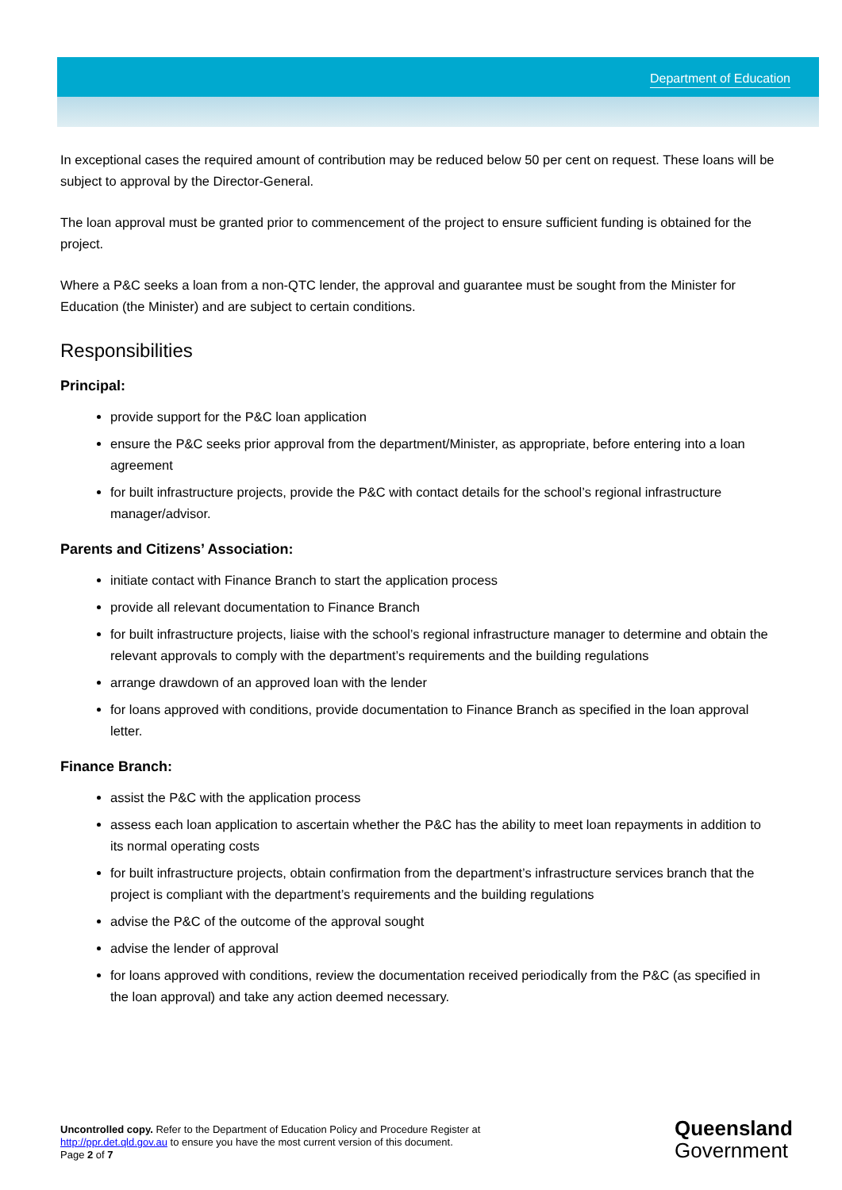Department of Education
In exceptional cases the required amount of contribution may be reduced below 50 per cent on request. These loans will be subject to approval by the Director-General.
The loan approval must be granted prior to commencement of the project to ensure sufficient funding is obtained for the project.
Where a P&C seeks a loan from a non-QTC lender, the approval and guarantee must be sought from the Minister for Education (the Minister) and are subject to certain conditions.
Responsibilities
Principal:
provide support for the P&C loan application
ensure the P&C seeks prior approval from the department/Minister, as appropriate, before entering into a loan agreement
for built infrastructure projects, provide the P&C with contact details for the school’s regional infrastructure manager/advisor.
Parents and Citizens’ Association:
initiate contact with Finance Branch to start the application process
provide all relevant documentation to Finance Branch
for built infrastructure projects, liaise with the school’s regional infrastructure manager to determine and obtain the relevant approvals to comply with the department’s requirements and the building regulations
arrange drawdown of an approved loan with the lender
for loans approved with conditions, provide documentation to Finance Branch as specified in the loan approval letter.
Finance Branch:
assist the P&C with the application process
assess each loan application to ascertain whether the P&C has the ability to meet loan repayments in addition to its normal operating costs
for built infrastructure projects, obtain confirmation from the department’s infrastructure services branch that the project is compliant with the department’s requirements and the building regulations
advise the P&C of the outcome of the approval sought
advise the lender of approval
for loans approved with conditions, review the documentation received periodically from the P&C (as specified in the loan approval) and take any action deemed necessary.
Uncontrolled copy. Refer to the Department of Education Policy and Procedure Register at
http://ppr.det.qld.gov.au to ensure you have the most current version of this document.
Page 2 of 7
Queensland
Government